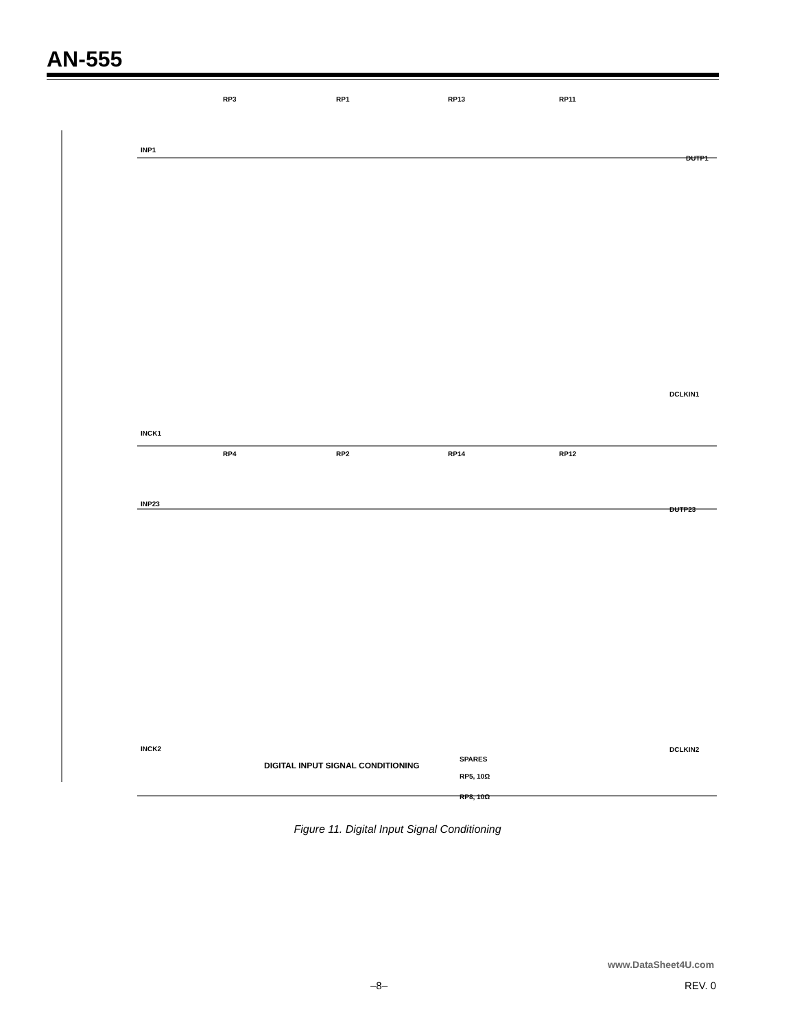AN-555
RP3
RP1
RP13
RP11
RP4
RP2
RP14
RP12
INP1
DUTP1
INCK1
DCLKIN1
INP23
DUTP23
INCK2
DCLKIN2
DIGITAL INPUT SIGNAL CONDITIONING
SPARES
RP5, 10Ω
RP8, 10Ω
Figure 11. Digital Input Signal Conditioning
www.DataSheet4U.com
–8– REV. 0